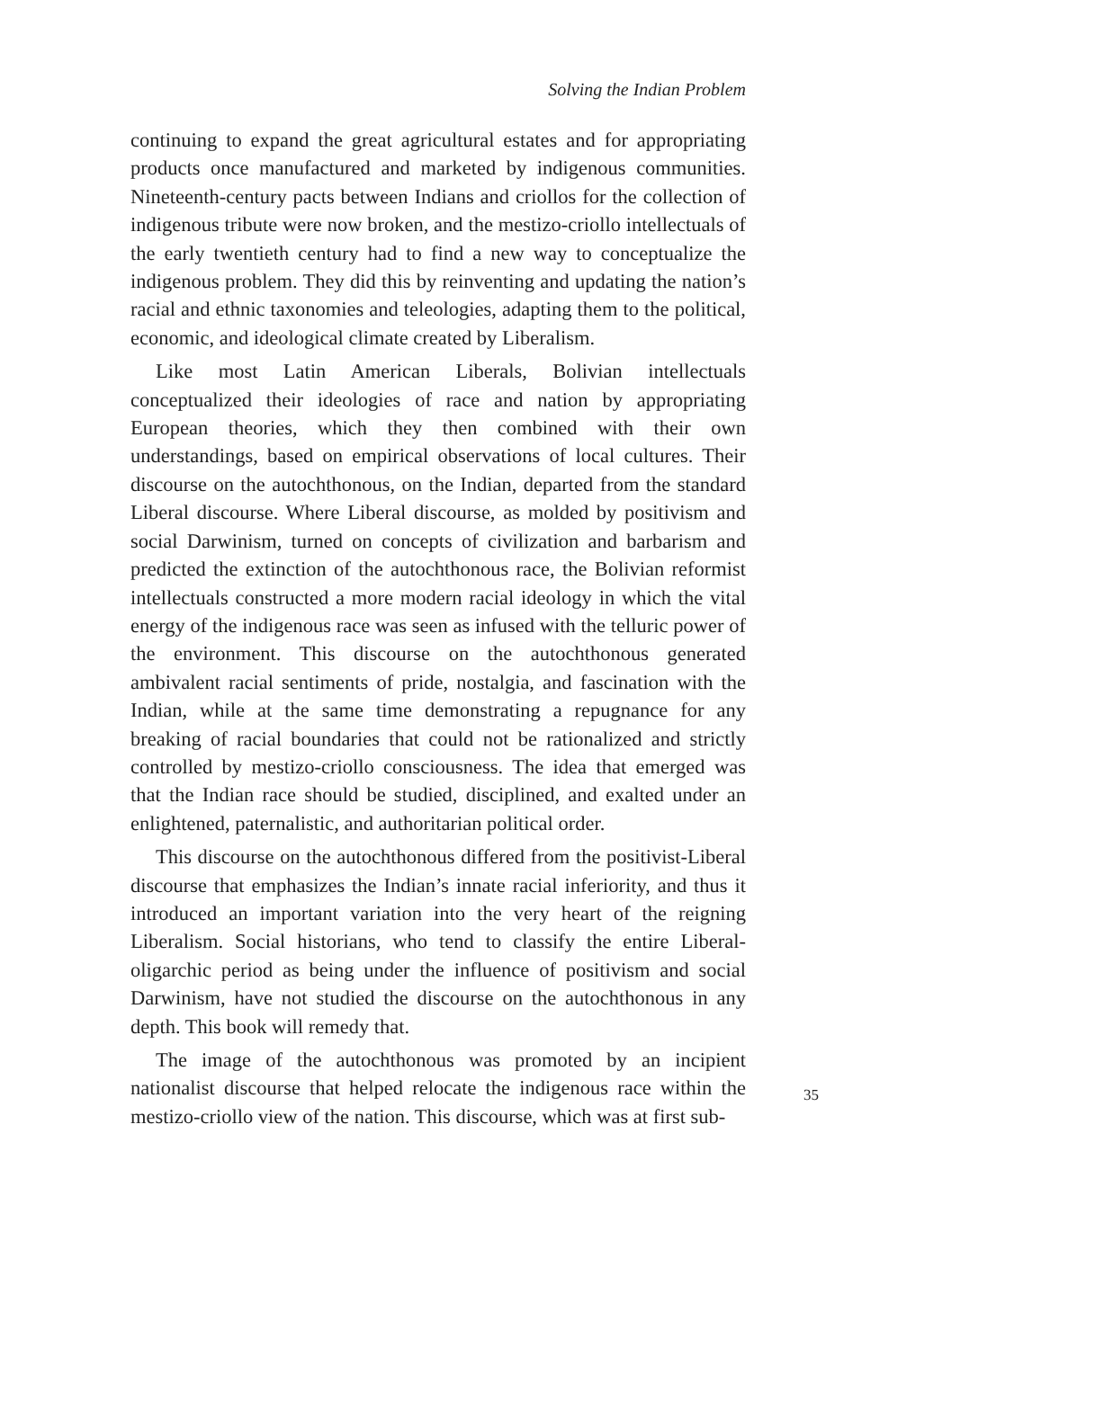Solving the Indian Problem
continuing to expand the great agricultural estates and for appropriating products once manufactured and marketed by indigenous communities. Nineteenth-century pacts between Indians and criollos for the collection of indigenous tribute were now broken, and the mestizo-criollo intellectuals of the early twentieth century had to find a new way to conceptualize the indigenous problem. They did this by reinventing and updating the nation’s racial and ethnic taxonomies and teleologies, adapting them to the political, economic, and ideological climate created by Liberalism.
Like most Latin American Liberals, Bolivian intellectuals conceptualized their ideologies of race and nation by appropriating European theories, which they then combined with their own understandings, based on empirical observations of local cultures. Their discourse on the autochthonous, on the Indian, departed from the standard Liberal discourse. Where Liberal discourse, as molded by positivism and social Darwinism, turned on concepts of civilization and barbarism and predicted the extinction of the autochthonous race, the Bolivian reformist intellectuals constructed a more modern racial ideology in which the vital energy of the indigenous race was seen as infused with the telluric power of the environment. This discourse on the autochthonous generated ambivalent racial sentiments of pride, nostalgia, and fascination with the Indian, while at the same time demonstrating a repugnance for any breaking of racial boundaries that could not be rationalized and strictly controlled by mestizo-criollo consciousness. The idea that emerged was that the Indian race should be studied, disciplined, and exalted under an enlightened, paternalistic, and authoritarian political order.
This discourse on the autochthonous differed from the positivist-Liberal discourse that emphasizes the Indian’s innate racial inferiority, and thus it introduced an important variation into the very heart of the reigning Liberalism. Social historians, who tend to classify the entire Liberal-oligarchic period as being under the influence of positivism and social Darwinism, have not studied the discourse on the autochthonous in any depth. This book will remedy that.
The image of the autochthonous was promoted by an incipient nationalist discourse that helped relocate the indigenous race within the mestizo-criollo view of the nation. This discourse, which was at first sub-
35